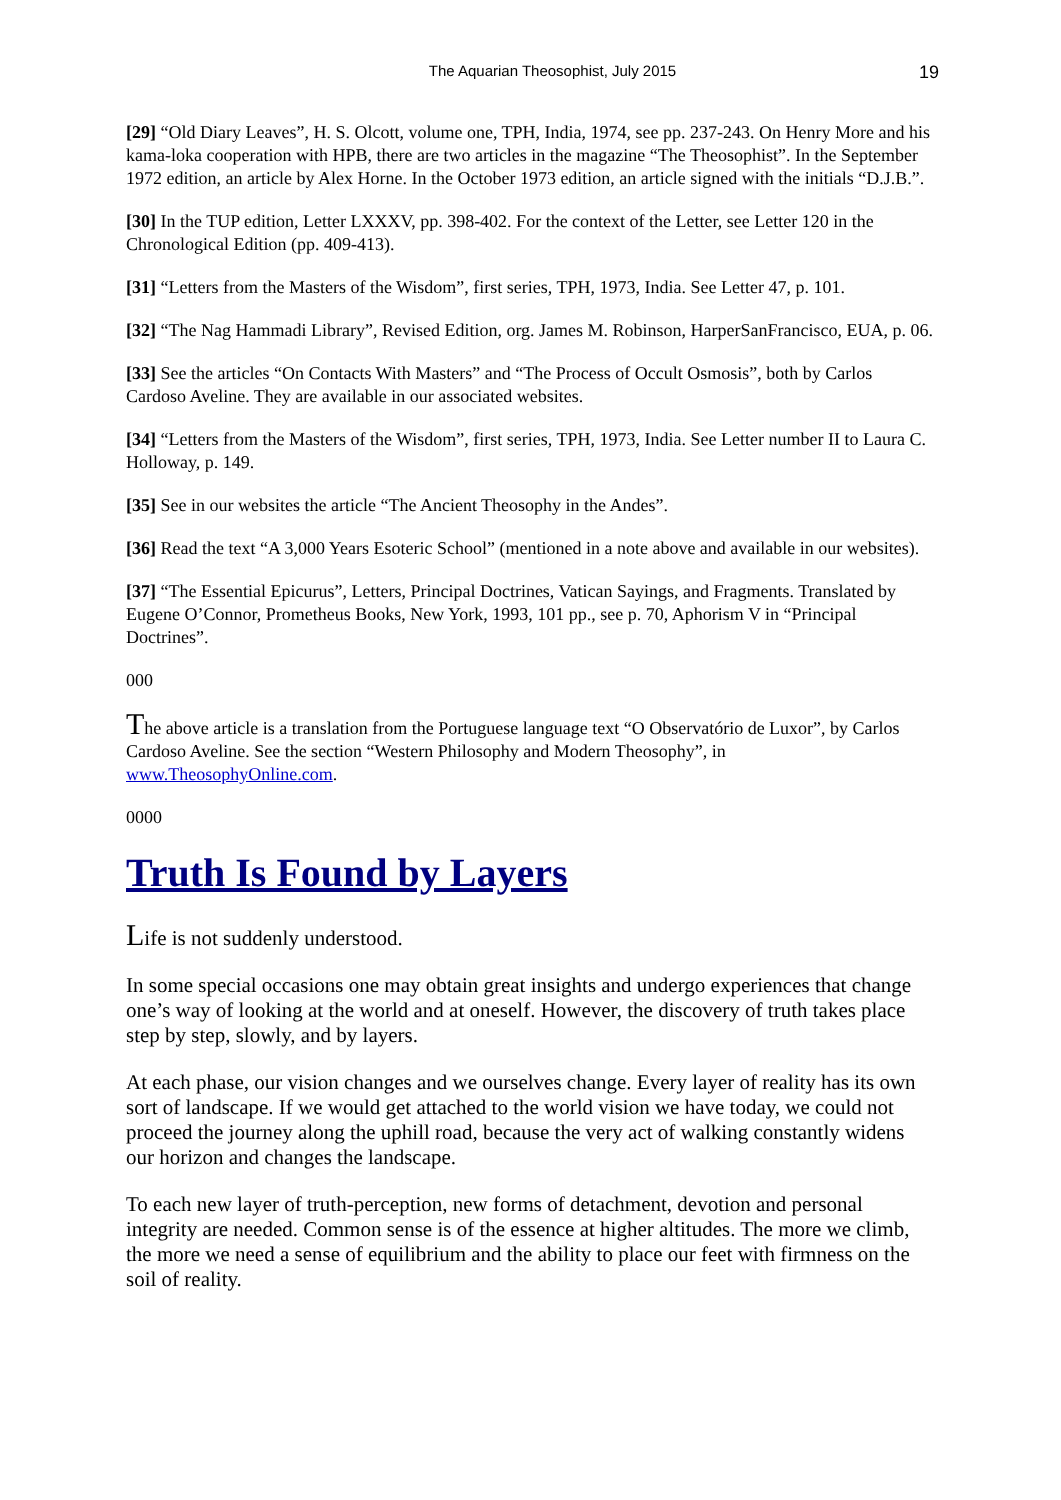The Aquarian Theosophist, July 2015 19
[29] “Old Diary Leaves”, H. S. Olcott, volume one, TPH, India, 1974, see pp. 237-243. On Henry More and his kama-loka cooperation with HPB, there are two articles in the magazine “The Theosophist”. In the September 1972 edition, an article by Alex Horne. In the October 1973 edition, an article signed with the initials “D.J.B.”.
[30] In the TUP edition, Letter LXXXV, pp. 398-402. For the context of the Letter, see Letter 120 in the Chronological Edition (pp. 409-413).
[31] “Letters from the Masters of the Wisdom”, first series, TPH, 1973, India. See Letter 47, p. 101.
[32] “The Nag Hammadi Library”, Revised Edition, org. James M. Robinson, HarperSanFrancisco, EUA, p. 06.
[33] See the articles “On Contacts With Masters” and “The Process of Occult Osmosis”, both by Carlos Cardoso Aveline. They are available in our associated websites.
[34] “Letters from the Masters of the Wisdom”, first series, TPH, 1973, India. See Letter number II to Laura C. Holloway, p. 149.
[35] See in our websites the article “The Ancient Theosophy in the Andes”.
[36] Read the text “A 3,000 Years Esoteric School” (mentioned in a note above and available in our websites).
[37] “The Essential Epicurus”, Letters, Principal Doctrines, Vatican Sayings, and Fragments. Translated by Eugene O’Connor, Prometheus Books, New York, 1993, 101 pp., see p. 70, Aphorism V in “Principal Doctrines”.
000
The above article is a translation from the Portuguese language text “O Observatório de Luxor”, by Carlos Cardoso Aveline. See the section “Western Philosophy and Modern Theosophy”, in www.TheosophyOnline.com.
0000
Truth Is Found by Layers
Life is not suddenly understood.
In some special occasions one may obtain great insights and undergo experiences that change one’s way of looking at the world and at oneself. However, the discovery of truth takes place step by step, slowly, and by layers.
At each phase, our vision changes and we ourselves change. Every layer of reality has its own sort of landscape. If we would get attached to the world vision we have today, we could not proceed the journey along the uphill road, because the very act of walking constantly widens our horizon and changes the landscape.
To each new layer of truth-perception, new forms of detachment, devotion and personal integrity are needed. Common sense is of the essence at higher altitudes. The more we climb, the more we need a sense of equilibrium and the ability to place our feet with firmness on the soil of reality.